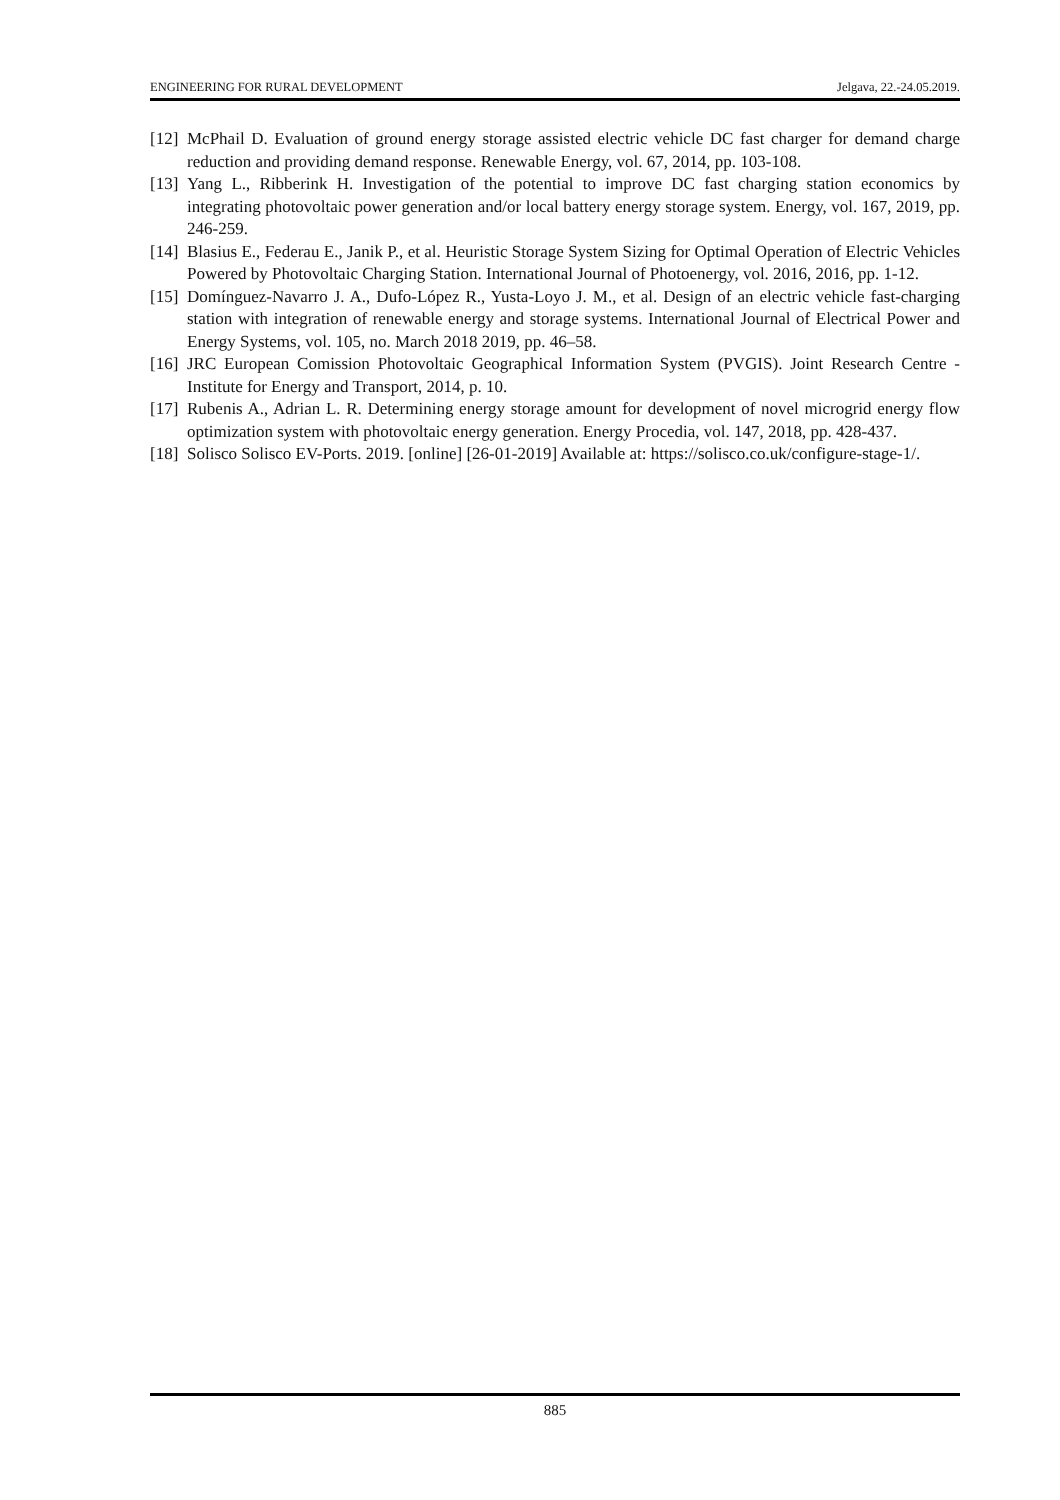ENGINEERING FOR RURAL DEVELOPMENT Jelgava, 22.-24.05.2019.
[12] McPhail D. Evaluation of ground energy storage assisted electric vehicle DC fast charger for demand charge reduction and providing demand response. Renewable Energy, vol. 67, 2014, pp. 103-108.
[13] Yang L., Ribberink H. Investigation of the potential to improve DC fast charging station economics by integrating photovoltaic power generation and/or local battery energy storage system. Energy, vol. 167, 2019, pp. 246-259.
[14] Blasius E., Federau E., Janik P., et al. Heuristic Storage System Sizing for Optimal Operation of Electric Vehicles Powered by Photovoltaic Charging Station. International Journal of Photoenergy, vol. 2016, 2016, pp. 1-12.
[15] Domínguez-Navarro J. A., Dufo-López R., Yusta-Loyo J. M., et al. Design of an electric vehicle fast-charging station with integration of renewable energy and storage systems. International Journal of Electrical Power and Energy Systems, vol. 105, no. March 2018 2019, pp. 46–58.
[16] JRC European Comission Photovoltaic Geographical Information System (PVGIS). Joint Research Centre - Institute for Energy and Transport, 2014, p. 10.
[17] Rubenis A., Adrian L. R. Determining energy storage amount for development of novel microgrid energy flow optimization system with photovoltaic energy generation. Energy Procedia, vol. 147, 2018, pp. 428-437.
[18] Solisco Solisco EV-Ports. 2019. [online] [26-01-2019] Available at: https://solisco.co.uk/configure-stage-1/.
885